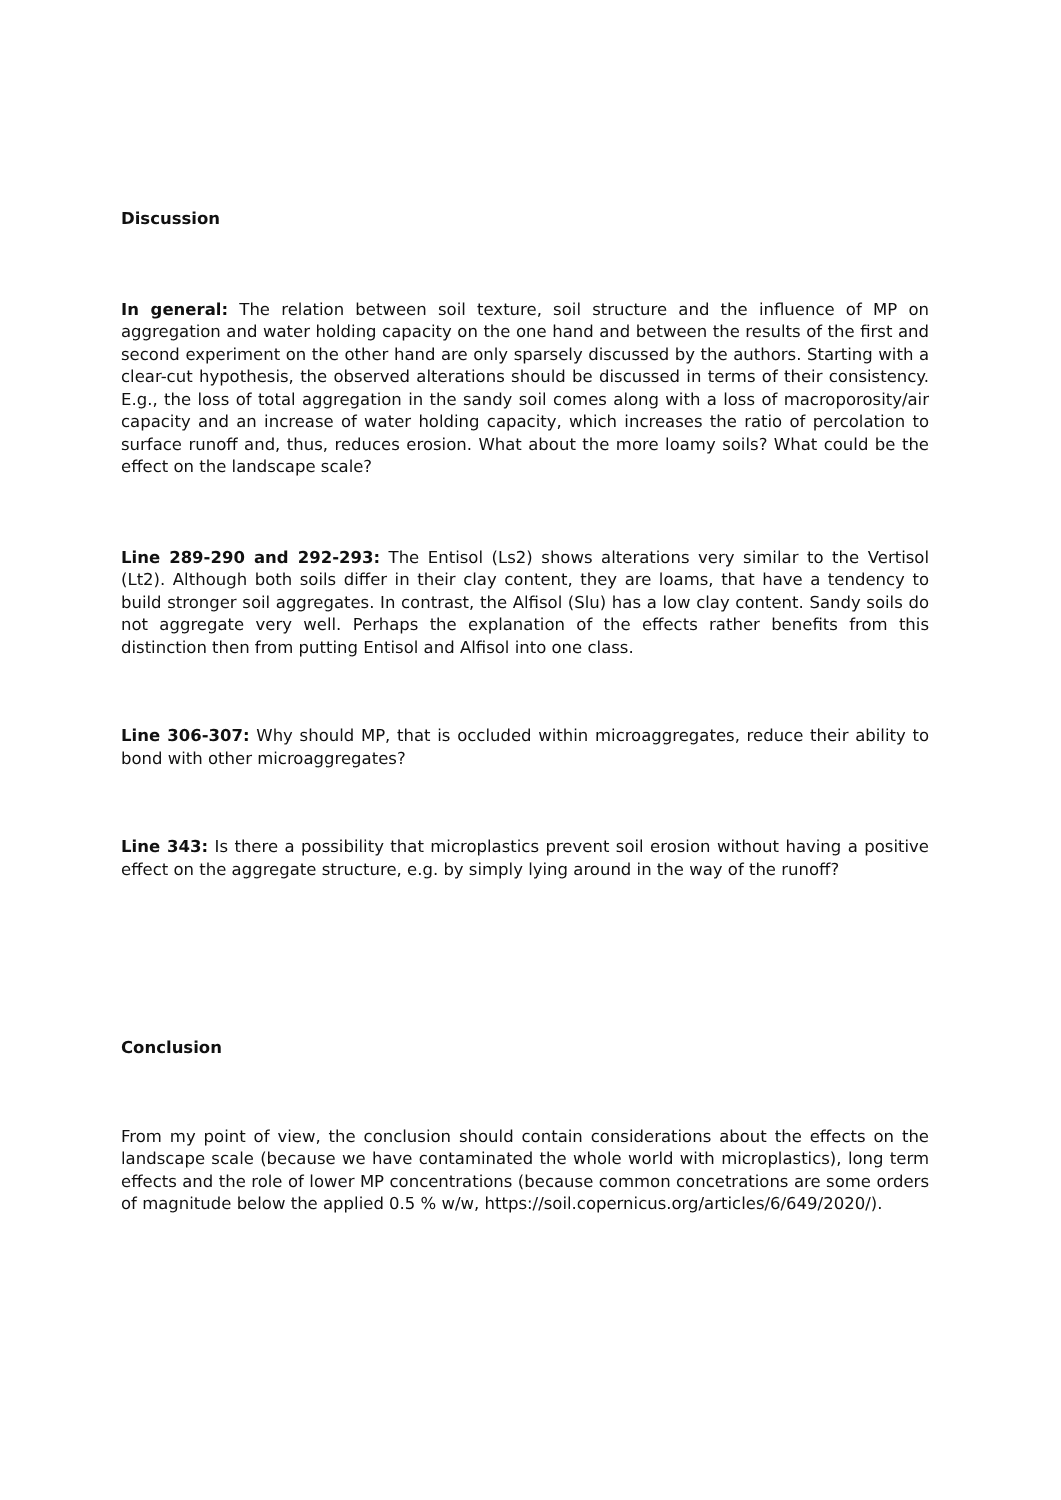Discussion
In general: The relation between soil texture, soil structure and the influence of MP on aggregation and water holding capacity on the one hand and between the results of the first and second experiment on the other hand are only sparsely discussed by the authors. Starting with a clear-cut hypothesis, the observed alterations should be discussed in terms of their consistency. E.g., the loss of total aggregation in the sandy soil comes along with a loss of macroporosity/air capacity and an increase of water holding capacity, which increases the ratio of percolation to surface runoff and, thus, reduces erosion. What about the more loamy soils? What could be the effect on the landscape scale?
Line 289-290 and 292-293: The Entisol (Ls2) shows alterations very similar to the Vertisol (Lt2). Although both soils differ in their clay content, they are loams, that have a tendency to build stronger soil aggregates. In contrast, the Alfisol (Slu) has a low clay content. Sandy soils do not aggregate very well. Perhaps the explanation of the effects rather benefits from this distinction then from putting Entisol and Alfisol into one class.
Line 306-307: Why should MP, that is occluded within microaggregates, reduce their ability to bond with other microaggregates?
Line 343: Is there a possibility that microplastics prevent soil erosion without having a positive effect on the aggregate structure, e.g. by simply lying around in the way of the runoff?
Conclusion
From my point of view, the conclusion should contain considerations about the effects on the landscape scale (because we have contaminated the whole world with microplastics), long term effects and the role of lower MP concentrations (because common concetrations are some orders of magnitude below the applied 0.5 % w/w, https://soil.copernicus.org/articles/6/649/2020/).